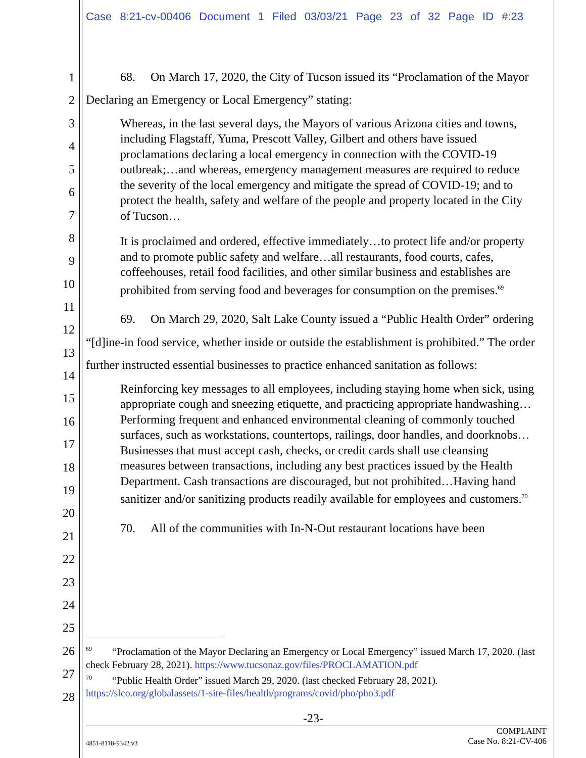Case 8:21-cv-00406 Document 1 Filed 03/03/21 Page 23 of 32 Page ID #:23
1
2
3
4
5
6
7
8
9
10
11
12
13
14
15
16
17
18
19
20
21
22
23
24
25
26
27
28
68. On March 17, 2020, the City of Tucson issued its “Proclamation of the Mayor Declaring an Emergency or Local Emergency” stating:
Whereas, in the last several days, the Mayors of various Arizona cities and towns, including Flagstaff, Yuma, Prescott Valley, Gilbert and others have issued proclamations declaring a local emergency in connection with the COVID-19 outbreak;…and whereas, emergency management measures are required to reduce the severity of the local emergency and mitigate the spread of COVID-19; and to protect the health, safety and welfare of the people and property located in the City of Tucson…
It is proclaimed and ordered, effective immediately…to protect life and/or property and to promote public safety and welfare…all restaurants, food courts, cafes, coffeehouses, retail food facilities, and other similar business and establishes are prohibited from serving food and beverages for consumption on the premises.<sup>69</sup>
69. On March 29, 2020, Salt Lake County issued a “Public Health Order” ordering “[d]ine-in food service, whether inside or outside the establishment is prohibited.” The order further instructed essential businesses to practice enhanced sanitation as follows:
Reinforcing key messages to all employees, including staying home when sick, using appropriate cough and sneezing etiquette, and practicing appropriate handwashing…Performing frequent and enhanced environmental cleaning of commonly touched surfaces, such as workstations, countertops, railings, door handles, and doorknobs…Businesses that must accept cash, checks, or credit cards shall use cleansing measures between transactions, including any best practices issued by the Health Department. Cash transactions are discouraged, but not prohibited…Having hand sanitizer and/or sanitizing products readily available for employees and customers.<sup>70</sup>
70. All of the communities with In-N-Out restaurant locations have been
<sup>69</sup> “Proclamation of the Mayor Declaring an Emergency or Local Emergency” issued March 17, 2020. (last check February 28, 2021). https://www.tucsonaz.gov/files/PROCLAMATION.pdf
<sup>70</sup> “Public Health Order” issued March 29, 2020. (last checked February 28, 2021). https://slco.org/globalassets/1-site-files/health/programs/covid/pho/pho3.pdf
-23-
COMPLAINT
4851-8118-9342.v3 Case No. 8:21-CV-406